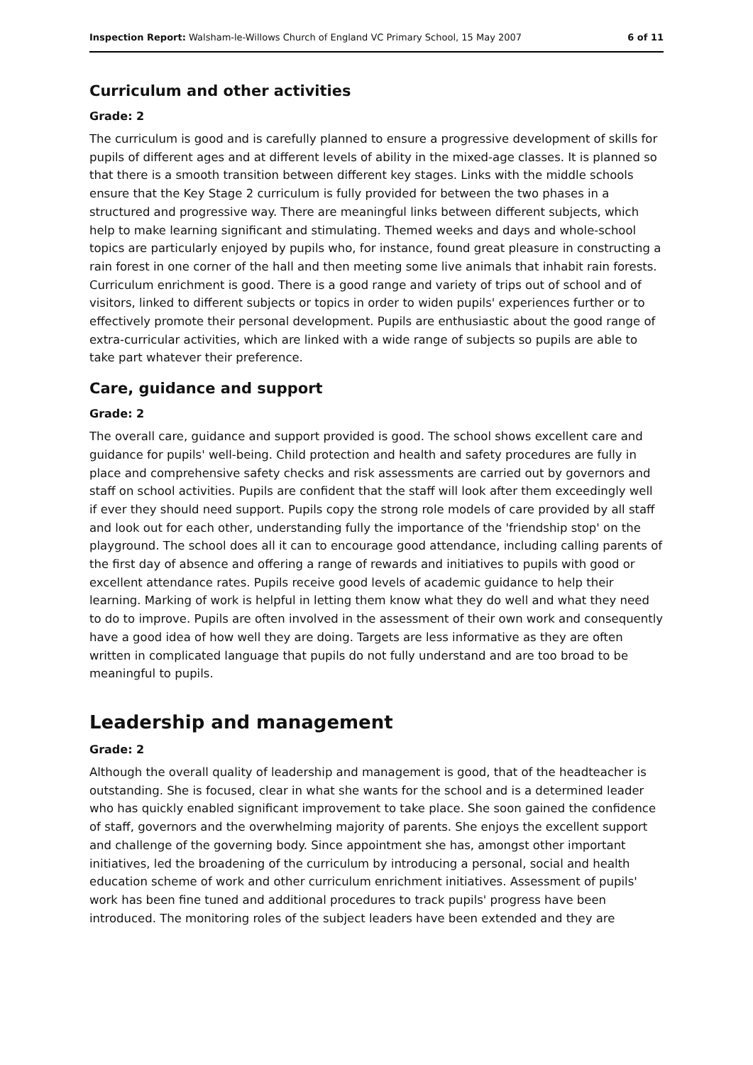Inspection Report: Walsham-le-Willows Church of England VC Primary School, 15 May 2007 6 of 11
Curriculum and other activities
Grade: 2
The curriculum is good and is carefully planned to ensure a progressive development of skills for pupils of different ages and at different levels of ability in the mixed-age classes. It is planned so that there is a smooth transition between different key stages. Links with the middle schools ensure that the Key Stage 2 curriculum is fully provided for between the two phases in a structured and progressive way. There are meaningful links between different subjects, which help to make learning significant and stimulating. Themed weeks and days and whole-school topics are particularly enjoyed by pupils who, for instance, found great pleasure in constructing a rain forest in one corner of the hall and then meeting some live animals that inhabit rain forests. Curriculum enrichment is good. There is a good range and variety of trips out of school and of visitors, linked to different subjects or topics in order to widen pupils' experiences further or to effectively promote their personal development. Pupils are enthusiastic about the good range of extra-curricular activities, which are linked with a wide range of subjects so pupils are able to take part whatever their preference.
Care, guidance and support
Grade: 2
The overall care, guidance and support provided is good. The school shows excellent care and guidance for pupils' well-being. Child protection and health and safety procedures are fully in place and comprehensive safety checks and risk assessments are carried out by governors and staff on school activities. Pupils are confident that the staff will look after them exceedingly well if ever they should need support. Pupils copy the strong role models of care provided by all staff and look out for each other, understanding fully the importance of the 'friendship stop' on the playground. The school does all it can to encourage good attendance, including calling parents of the first day of absence and offering a range of rewards and initiatives to pupils with good or excellent attendance rates. Pupils receive good levels of academic guidance to help their learning. Marking of work is helpful in letting them know what they do well and what they need to do to improve. Pupils are often involved in the assessment of their own work and consequently have a good idea of how well they are doing. Targets are less informative as they are often written in complicated language that pupils do not fully understand and are too broad to be meaningful to pupils.
Leadership and management
Grade: 2
Although the overall quality of leadership and management is good, that of the headteacher is outstanding. She is focused, clear in what she wants for the school and is a determined leader who has quickly enabled significant improvement to take place. She soon gained the confidence of staff, governors and the overwhelming majority of parents. She enjoys the excellent support and challenge of the governing body. Since appointment she has, amongst other important initiatives, led the broadening of the curriculum by introducing a personal, social and health education scheme of work and other curriculum enrichment initiatives. Assessment of pupils' work has been fine tuned and additional procedures to track pupils' progress have been introduced. The monitoring roles of the subject leaders have been extended and they are